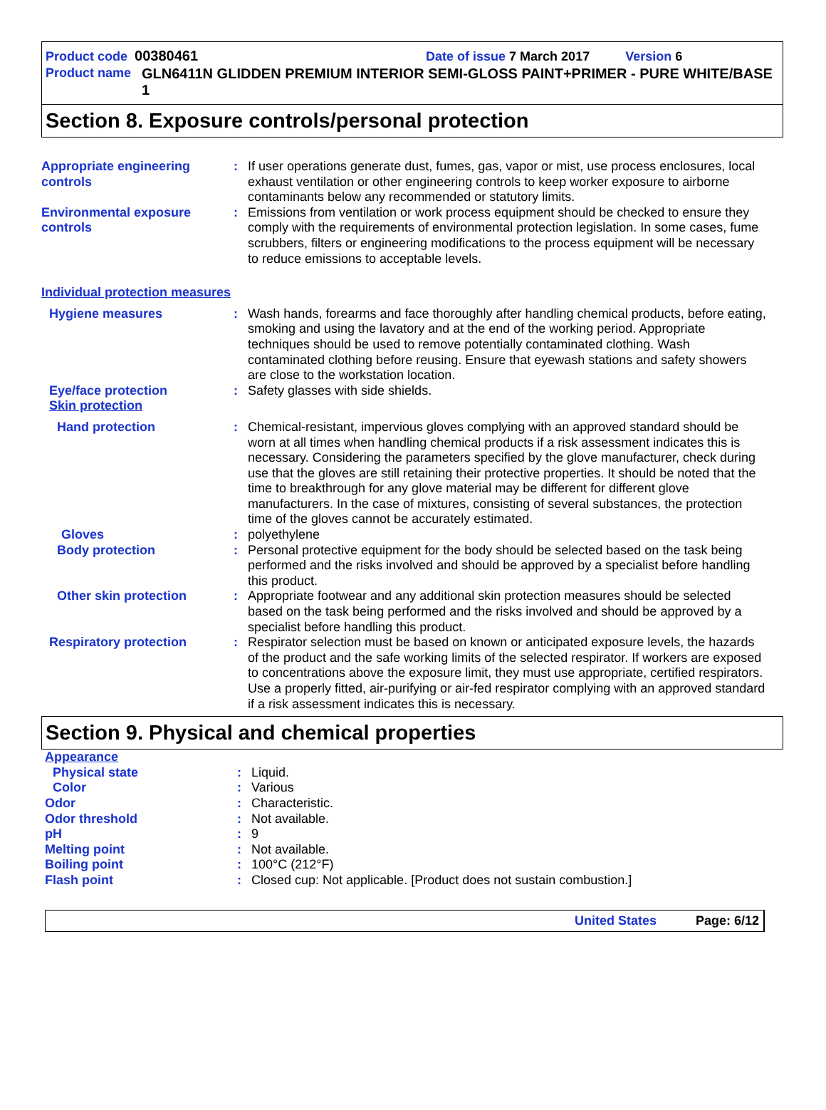Product code 00380461 Date of issue 7 March 2017 Version 6
Product name GLN6411N GLIDDEN PREMIUM INTERIOR SEMI-GLOSS PAINT+PRIMER - PURE WHITE/BASE 1
Section 8. Exposure controls/personal protection
Appropriate engineering controls
: If user operations generate dust, fumes, gas, vapor or mist, use process enclosures, local exhaust ventilation or other engineering controls to keep worker exposure to airborne contaminants below any recommended or statutory limits.
Environmental exposure controls
: Emissions from ventilation or work process equipment should be checked to ensure they comply with the requirements of environmental protection legislation. In some cases, fume scrubbers, filters or engineering modifications to the process equipment will be necessary to reduce emissions to acceptable levels.
Individual protection measures
Hygiene measures : Wash hands, forearms and face thoroughly after handling chemical products, before eating, smoking and using the lavatory and at the end of the working period. Appropriate techniques should be used to remove potentially contaminated clothing. Wash contaminated clothing before reusing. Ensure that eyewash stations and safety showers are close to the workstation location.
Eye/face protection
Skin protection
: Safety glasses with side shields.
Hand protection : Chemical-resistant, impervious gloves complying with an approved standard should be worn at all times when handling chemical products if a risk assessment indicates this is necessary. Considering the parameters specified by the glove manufacturer, check during use that the gloves are still retaining their protective properties. It should be noted that the time to breakthrough for any glove material may be different for different glove manufacturers. In the case of mixtures, consisting of several substances, the protection time of the gloves cannot be accurately estimated.
Gloves : polyethylene
Body protection : Personal protective equipment for the body should be selected based on the task being performed and the risks involved and should be approved by a specialist before handling this product.
Other skin protection : Appropriate footwear and any additional skin protection measures should be selected based on the task being performed and the risks involved and should be approved by a specialist before handling this product.
Respiratory protection : Respirator selection must be based on known or anticipated exposure levels, the hazards of the product and the safe working limits of the selected respirator. If workers are exposed to concentrations above the exposure limit, they must use appropriate, certified respirators. Use a properly fitted, air-purifying or air-fed respirator complying with an approved standard if a risk assessment indicates this is necessary.
Section 9. Physical and chemical properties
Appearance
Physical state : Liquid.
Color : Various
Odor : Characteristic.
Odor threshold
pH
:
:
Not available.
9
Melting point : Not available.
Boiling point : 100°C (212°F)
Flash point : Closed cup: Not applicable. [Product does not sustain combustion.]
United States Page: 6/12